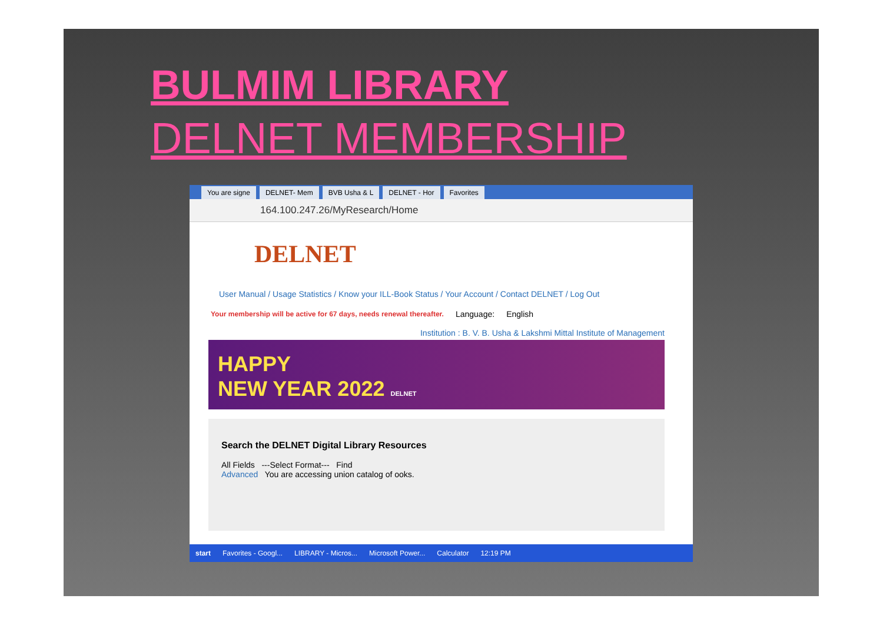BULMIM LIBRARY
DELNET MEMBERSHIP
You are signe DELNET- Mem BVB Usha & L DELNET - Hor Favorites
164.100.247.26/MyResearch/Home
DELNET
User Manual / Usage Statistics / Know your ILL-Book Status / Your Account / Contact DELNET / Log Out
Your membership will be active for 67 days, needs renewal thereafter. Language: English
Institution : B. V. B. Usha & Lakshmi Mittal Institute of Management
HAPPY
NEW YEAR 2022 DELNET
Search the DELNET Digital Library Resources
All Fields ---Select Format--- Find
Advanced You are accessing union catalog of ooks.
start Favorites - Googl... LIBRARY - Micros... Microsoft Power... Calculator 12:19 PM